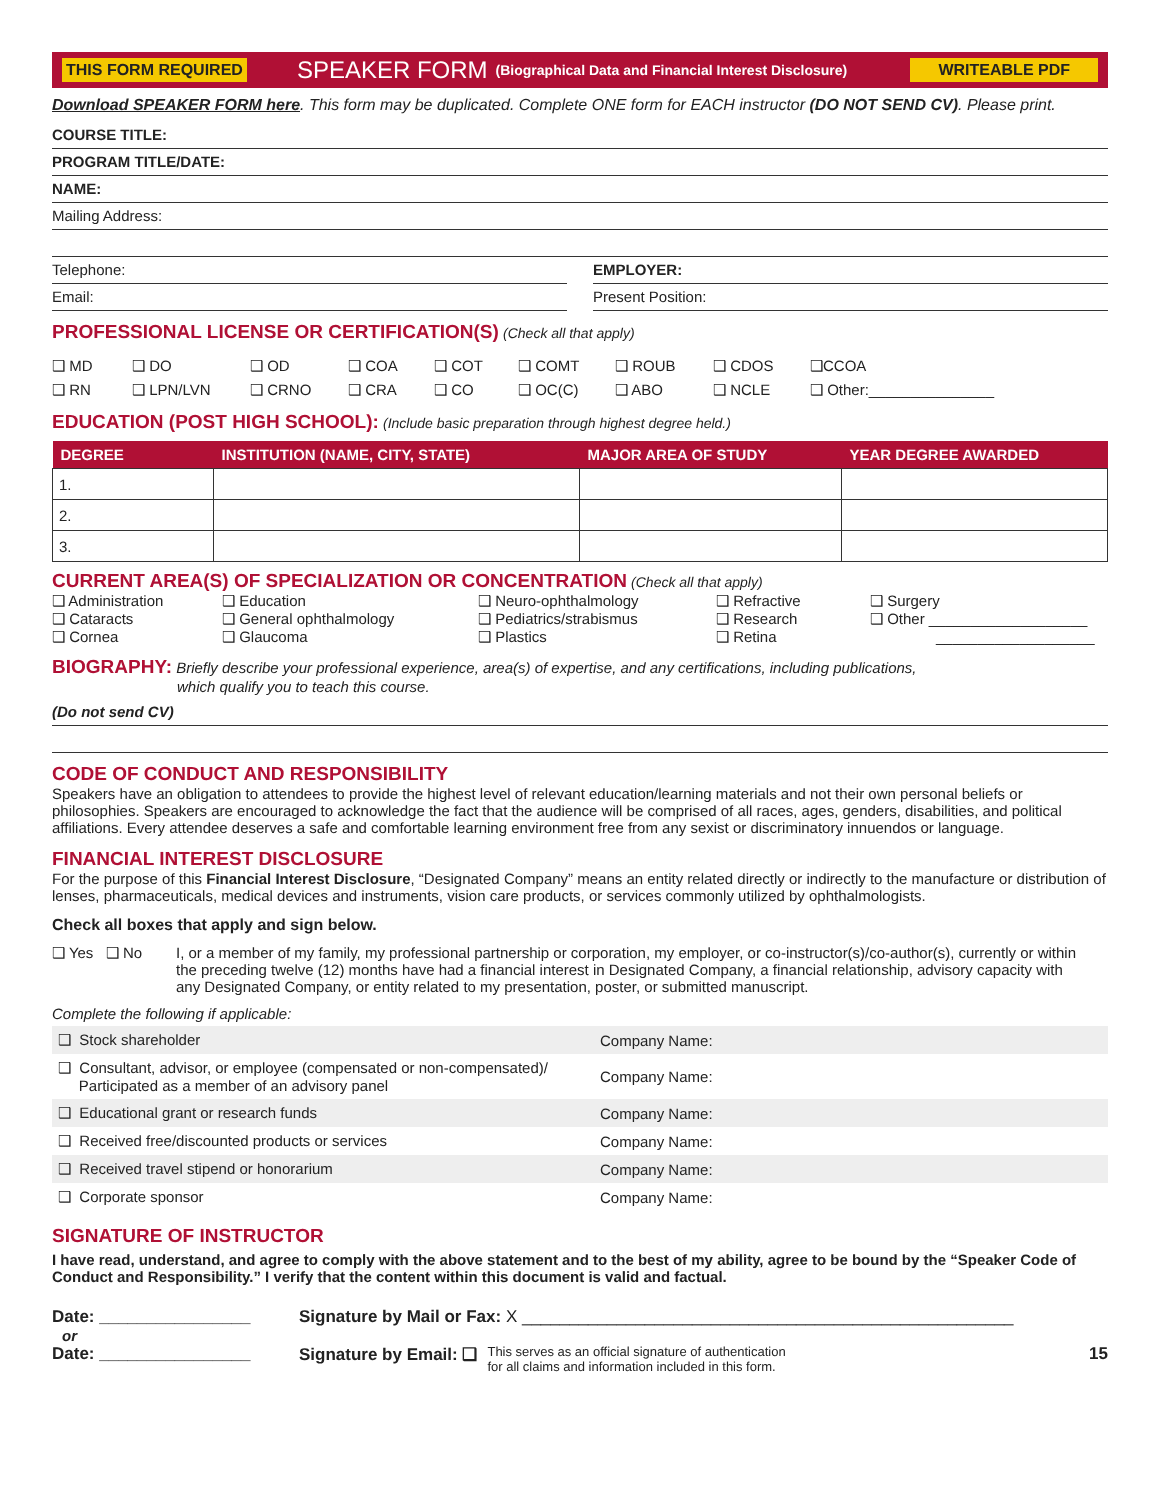THIS FORM REQUIRED SPEAKER FORM (Biographical Data and Financial Interest Disclosure) WRITEABLE PDF
Download SPEAKER FORM here. This form may be duplicated. Complete ONE form for EACH instructor (DO NOT SEND CV). Please print.
COURSE TITLE:
PROGRAM TITLE/DATE:
NAME:
Mailing Address:
Telephone:
Email:
EMPLOYER:
Present Position:
PROFESSIONAL LICENSE OR CERTIFICATION(S) (Check all that apply)
❑ MD ❑ DO ❑ OD ❑ COA ❑ COT ❑ COMT ❑ ROUB ❑ CDOS ❑CCOA ❑ RN ❑ LPN/LVN ❑ CRNO ❑ CRA ❑ CO ❑ OC(C) ❑ ABO ❑ NCLE ❑ Other:_______________
EDUCATION (POST HIGH SCHOOL): (Include basic preparation through highest degree held.)
| DEGREE | INSTITUTION (NAME, CITY, STATE) | MAJOR AREA OF STUDY | YEAR DEGREE AWARDED |
| --- | --- | --- | --- |
| 1. | | | |
| 2. | | | |
| 3. | | | |
CURRENT AREA(S) OF SPECIALIZATION OR CONCENTRATION (Check all that apply)
❑ Administration ❑ Education ❑ Neuro-ophthalmology ❑ Refractive ❑ Surgery ❑ Cataracts ❑ General ophthalmology ❑ Pediatrics/strabismus ❑ Research ❑ Other ___________________ ❑ Cornea ❑ Glaucoma ❑ Plastics ❑ Retina ___________________
BIOGRAPHY: Briefly describe your professional experience, area(s) of expertise, and any certifications, including publications,
which qualify you to teach this course.
(Do not send CV)
CODE OF CONDUCT AND RESPONSIBILITY
Speakers have an obligation to attendees to provide the highest level of relevant education/learning materials and not their own personal beliefs or philosophies. Speakers are encouraged to acknowledge the fact that the audience will be comprised of all races, ages, genders, disabilities, and political affiliations. Every attendee deserves a safe and comfortable learning environment free from any sexist or discriminatory innuendos or language.
FINANCIAL INTEREST DISCLOSURE
For the purpose of this Financial Interest Disclosure, “Designated Company” means an entity related directly or indirectly to the manufacture or distribution of lenses, pharmaceuticals, medical devices and instruments, vision care products, or services commonly utilized by ophthalmologists.
Check all boxes that apply and sign below.
❑ Yes ❑ No I, or a member of my family, my professional partnership or corporation, my employer, or co-instructor(s)/co-author(s), currently or within the preceding twelve (12) months have had a financial interest in Designated Company, a financial relationship, advisory capacity with any Designated Company, or entity related to my presentation, poster, or submitted manuscript.
Complete the following if applicable:
| ❑ Stock shareholder | Company Name: |
| ❑ Consultant, advisor, or employee (compensated or non-compensated)/ Participated as a member of an advisory panel | Company Name: |
| ❑ Educational grant or research funds | Company Name: |
| ❑ Received free/discounted products or services | Company Name: |
| ❑ Received travel stipend or honorarium | Company Name: |
| ❑ Corporate sponsor | Company Name: |
SIGNATURE OF INSTRUCTOR
I have read, understand, and agree to comply with the above statement and to the best of my ability, agree to be bound by the “Speaker Code of Conduct and Responsibility.” I verify that the content within this document is valid and factual.
Date: ________________ Signature by Mail or Fax: X ____________________________________________________
or
Date: ________________ Signature by Email: ❑ This serves as an official signature of authentication
for all claims and information included in this form. 15